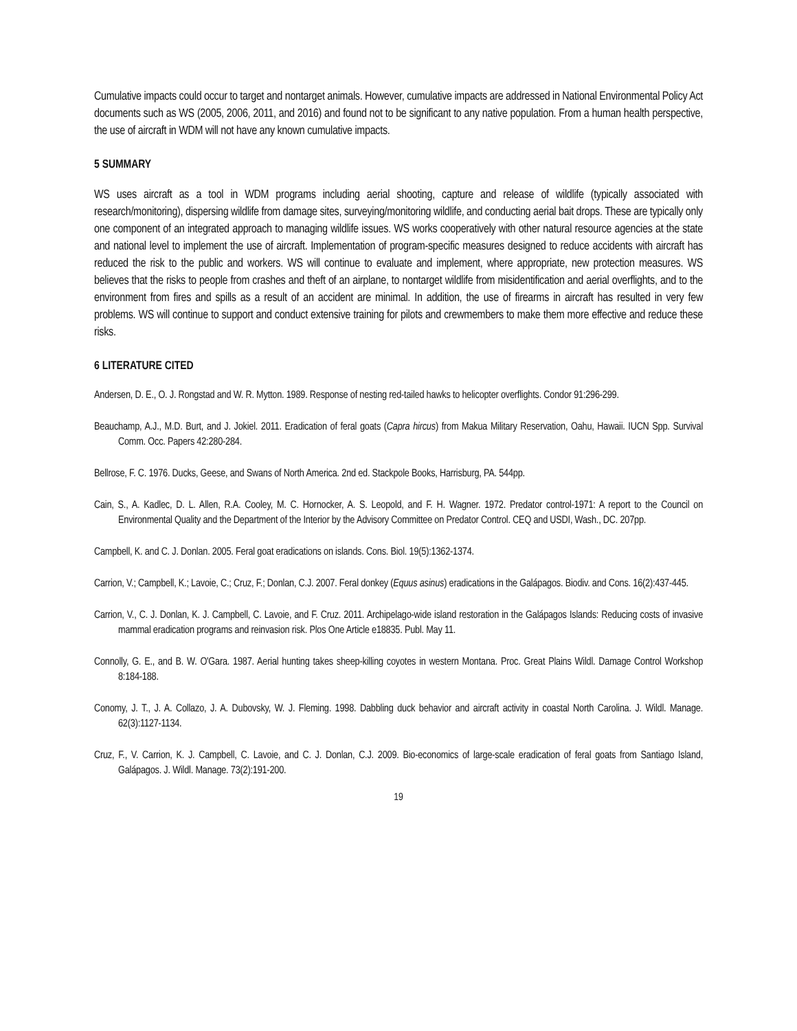Cumulative impacts could occur to target and nontarget animals. However, cumulative impacts are addressed in National Environmental Policy Act documents such as WS (2005, 2006, 2011, and 2016) and found not to be significant to any native population. From a human health perspective, the use of aircraft in WDM will not have any known cumulative impacts.
5 SUMMARY
WS uses aircraft as a tool in WDM programs including aerial shooting, capture and release of wildlife (typically associated with research/monitoring), dispersing wildlife from damage sites, surveying/monitoring wildlife, and conducting aerial bait drops. These are typically only one component of an integrated approach to managing wildlife issues. WS works cooperatively with other natural resource agencies at the state and national level to implement the use of aircraft. Implementation of program-specific measures designed to reduce accidents with aircraft has reduced the risk to the public and workers. WS will continue to evaluate and implement, where appropriate, new protection measures. WS believes that the risks to people from crashes and theft of an airplane, to nontarget wildlife from misidentification and aerial overflights, and to the environment from fires and spills as a result of an accident are minimal. In addition, the use of firearms in aircraft has resulted in very few problems. WS will continue to support and conduct extensive training for pilots and crewmembers to make them more effective and reduce these risks.
6 LITERATURE CITED
Andersen, D. E., O. J. Rongstad and W. R. Mytton. 1989. Response of nesting red-tailed hawks to helicopter overflights. Condor 91:296-299.
Beauchamp, A.J., M.D. Burt, and J. Jokiel. 2011. Eradication of feral goats (Capra hircus) from Makua Military Reservation, Oahu, Hawaii. IUCN Spp. Survival Comm. Occ. Papers 42:280-284.
Bellrose, F. C. 1976. Ducks, Geese, and Swans of North America. 2nd ed. Stackpole Books, Harrisburg, PA. 544pp.
Cain, S., A. Kadlec, D. L. Allen, R.A. Cooley, M. C. Hornocker, A. S. Leopold, and F. H. Wagner. 1972. Predator control-1971: A report to the Council on Environmental Quality and the Department of the Interior by the Advisory Committee on Predator Control. CEQ and USDI, Wash., DC. 207pp.
Campbell, K. and C. J. Donlan. 2005. Feral goat eradications on islands. Cons. Biol. 19(5):1362-1374.
Carrion, V.; Campbell, K.; Lavoie, C.; Cruz, F.; Donlan, C.J. 2007. Feral donkey (Equus asinus) eradications in the Galápagos. Biodiv. and Cons. 16(2):437-445.
Carrion, V., C. J. Donlan, K. J. Campbell, C. Lavoie, and F. Cruz. 2011. Archipelago-wide island restoration in the Galápagos Islands: Reducing costs of invasive mammal eradication programs and reinvasion risk. Plos One Article e18835. Publ. May 11.
Connolly, G. E., and B. W. O'Gara. 1987. Aerial hunting takes sheep-killing coyotes in western Montana. Proc. Great Plains Wildl. Damage Control Workshop 8:184-188.
Conomy, J. T., J. A. Collazo, J. A. Dubovsky, W. J. Fleming. 1998. Dabbling duck behavior and aircraft activity in coastal North Carolina. J. Wildl. Manage. 62(3):1127-1134.
Cruz, F., V. Carrion, K. J. Campbell, C. Lavoie, and C. J. Donlan, C.J. 2009. Bio-economics of large-scale eradication of feral goats from Santiago Island, Galápagos. J. Wildl. Manage. 73(2):191-200.
19